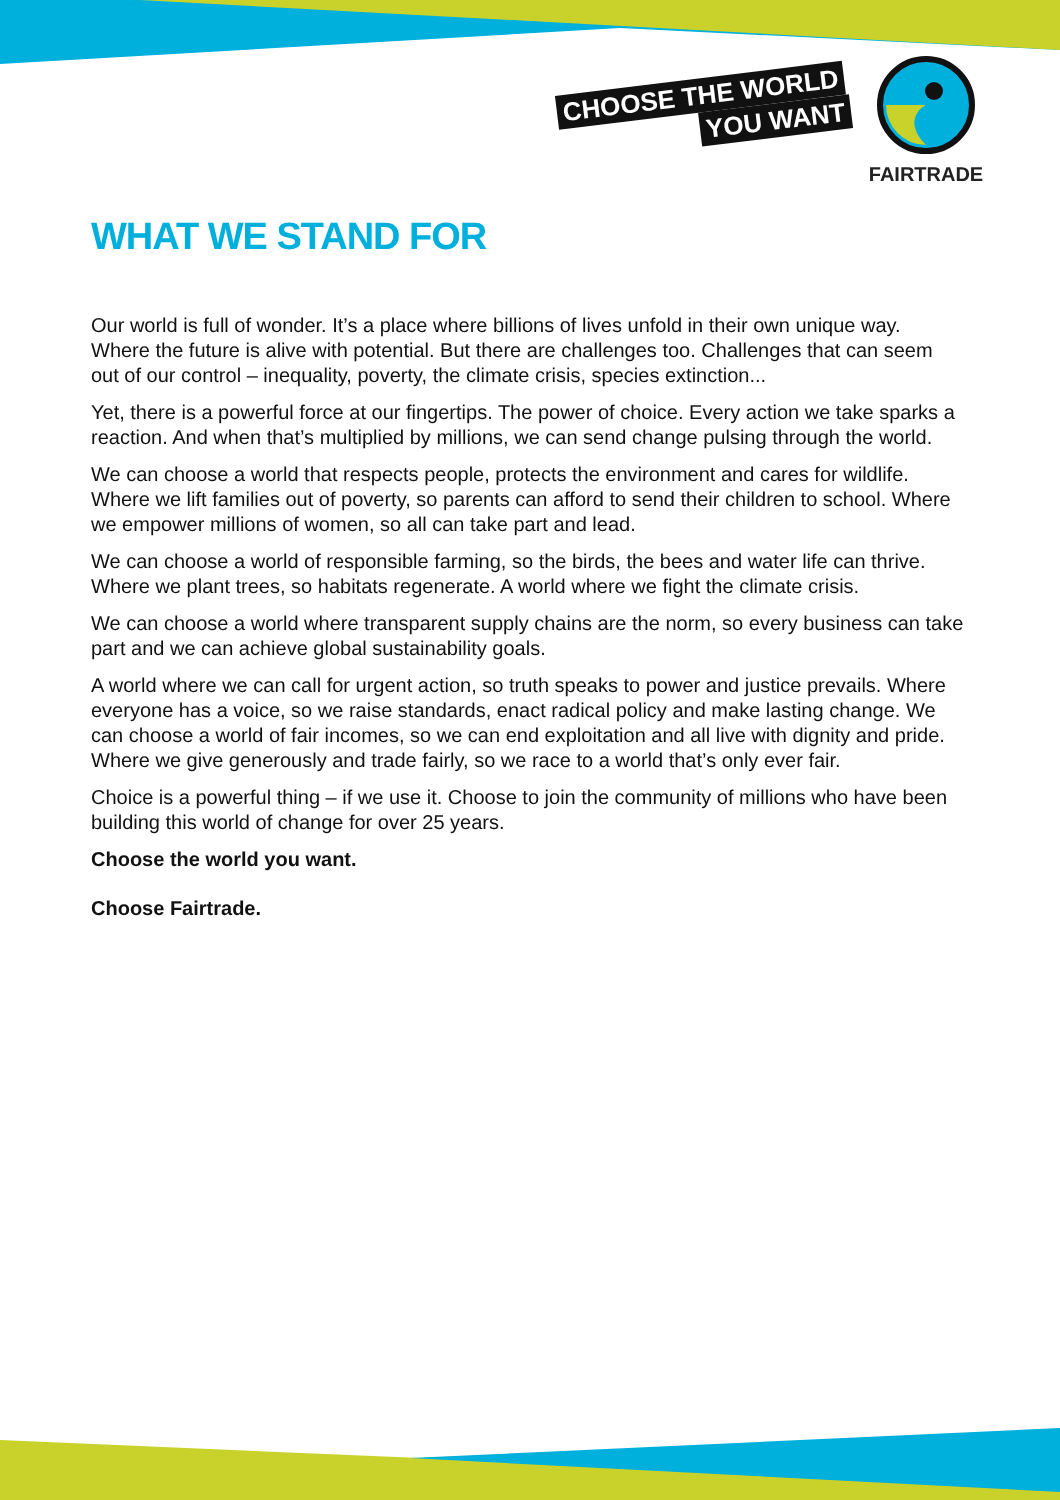CHOOSE THE WORLD
YOU WANT
FAIRTRADE
WHAT WE STAND FOR
Our world is full of wonder. It’s a place where billions of lives unfold in their own unique way. Where the future is alive with potential. But there are challenges too. Challenges that can seem out of our control – inequality, poverty, the climate crisis, species extinction...
Yet, there is a powerful force at our fingertips. The power of choice. Every action we take sparks a reaction. And when that’s multiplied by millions, we can send change pulsing through the world.
We can choose a world that respects people, protects the environment and cares for wildlife. Where we lift families out of poverty, so parents can afford to send their children to school. Where we empower millions of women, so all can take part and lead.
We can choose a world of responsible farming, so the birds, the bees and water life can thrive. Where we plant trees, so habitats regenerate. A world where we fight the climate crisis.
We can choose a world where transparent supply chains are the norm, so every business can take part and we can achieve global sustainability goals.
A world where we can call for urgent action, so truth speaks to power and justice prevails. Where everyone has a voice, so we raise standards, enact radical policy and make lasting change. We can choose a world of fair incomes, so we can end exploitation and all live with dignity and pride. Where we give generously and trade fairly, so we race to a world that’s only ever fair.
Choice is a powerful thing – if we use it. Choose to join the community of millions who have been building this world of change for over 25 years.
Choose the world you want.
Choose Fairtrade.